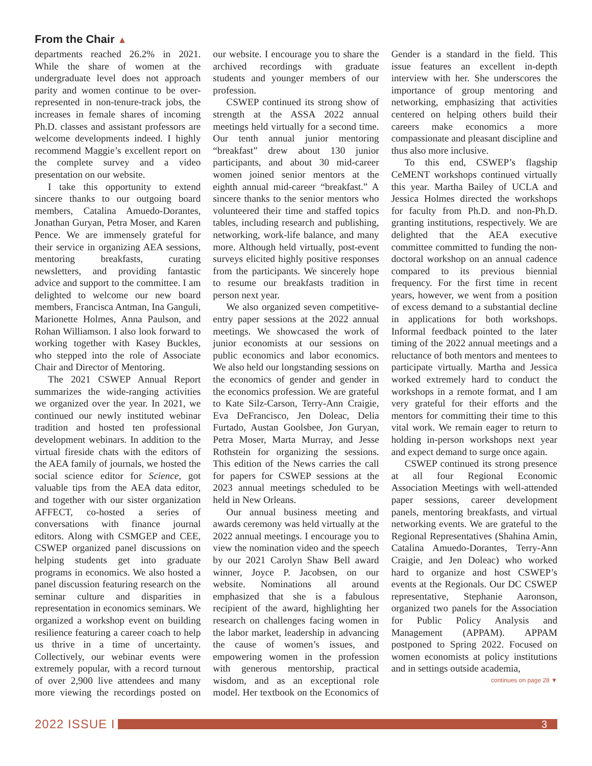From the Chair ▲
departments reached 26.2% in 2021. While the share of women at the undergraduate level does not approach parity and women continue to be over-represented in non-tenure-track jobs, the increases in female shares of incoming Ph.D. classes and assistant professors are welcome developments indeed. I highly recommend Maggie’s excellent report on the complete survey and a video presentation on our website.
I take this opportunity to extend sincere thanks to our outgoing board members, Catalina Amuedo-Dorantes, Jonathan Guryan, Petra Moser, and Karen Pence. We are immensely grateful for their service in organizing AEA sessions, mentoring breakfasts, curating newsletters, and providing fantastic advice and support to the committee. I am delighted to welcome our new board members, Francisca Antman, Ina Ganguli, Marionette Holmes, Anna Paulson, and Rohan Williamson. I also look forward to working together with Kasey Buckles, who stepped into the role of Associate Chair and Director of Mentoring.
The 2021 CSWEP Annual Report summarizes the wide-ranging activities we organized over the year. In 2021, we continued our newly instituted webinar tradition and hosted ten professional development webinars. In addition to the virtual fireside chats with the editors of the AEA family of journals, we hosted the social science editor for Science, got valuable tips from the AEA data editor, and together with our sister organization AFFECT, co-hosted a series of conversations with finance journal editors. Along with CSMGEP and CEE, CSWEP organized panel discussions on helping students get into graduate programs in economics. We also hosted a panel discussion featuring research on the seminar culture and disparities in representation in economics seminars. We organized a workshop event on building resilience featuring a career coach to help us thrive in a time of uncertainty. Collectively, our webinar events were extremely popular, with a record turnout of over 2,900 live attendees and many more viewing the recordings posted on our website. I encourage you to share the archived recordings with graduate students and younger members of our profession.
CSWEP continued its strong show of strength at the ASSA 2022 annual meetings held virtually for a second time. Our tenth annual junior mentoring “breakfast” drew about 130 junior participants, and about 30 mid-career women joined senior mentors at the eighth annual mid-career “breakfast.” A sincere thanks to the senior mentors who volunteered their time and staffed topics tables, including research and publishing, networking, work-life balance, and many more. Although held virtually, post-event surveys elicited highly positive responses from the participants. We sincerely hope to resume our breakfasts tradition in person next year.
We also organized seven competitive-entry paper sessions at the 2022 annual meetings. We showcased the work of junior economists at our sessions on public economics and labor economics. We also held our longstanding sessions on the economics of gender and gender in the economics profession. We are grateful to Kate Silz-Carson, Terry-Ann Craigie, Eva DeFrancisco, Jen Doleac, Delia Furtado, Austan Goolsbee, Jon Guryan, Petra Moser, Marta Murray, and Jesse Rothstein for organizing the sessions. This edition of the News carries the call for papers for CSWEP sessions at the 2023 annual meetings scheduled to be held in New Orleans.
Our annual business meeting and awards ceremony was held virtually at the 2022 annual meetings. I encourage you to view the nomination video and the speech by our 2021 Carolyn Shaw Bell award winner, Joyce P. Jacobsen, on our website. Nominations all around emphasized that she is a fabulous recipient of the award, highlighting her research on challenges facing women in the labor market, leadership in advancing the cause of women’s issues, and empowering women in the profession with generous mentorship, practical wisdom, and as an exceptional role model. Her textbook on the Economics of Gender is a standard in the field. This issue features an excellent in-depth interview with her. She underscores the importance of group mentoring and networking, emphasizing that activities centered on helping others build their careers make economics a more compassionate and pleasant discipline and thus also more inclusive.
To this end, CSWEP’s flagship CeMENT workshops continued virtually this year. Martha Bailey of UCLA and Jessica Holmes directed the workshops for faculty from Ph.D. and non-Ph.D. granting institutions, respectively. We are delighted that the AEA executive committee committed to funding the non-doctoral workshop on an annual cadence compared to its previous biennial frequency. For the first time in recent years, however, we went from a position of excess demand to a substantial decline in applications for both workshops. Informal feedback pointed to the later timing of the 2022 annual meetings and a reluctance of both mentors and mentees to participate virtually. Martha and Jessica worked extremely hard to conduct the workshops in a remote format, and I am very grateful for their efforts and the mentors for committing their time to this vital work. We remain eager to return to holding in-person workshops next year and expect demand to surge once again.
CSWEP continued its strong presence at all four Regional Economic Association Meetings with well-attended paper sessions, career development panels, mentoring breakfasts, and virtual networking events. We are grateful to the Regional Representatives (Shahina Amin, Catalina Amuedo-Dorantes, Terry-Ann Craigie, and Jen Doleac) who worked hard to organize and host CSWEP’s events at the Regionals. Our DC CSWEP representative, Stephanie Aaronson, organized two panels for the Association for Public Policy Analysis and Management (APPAM). APPAM postponed to Spring 2022. Focused on women economists at policy institutions and in settings outside academia,
continues on page 28 ▼
2022 ISSUE I
3